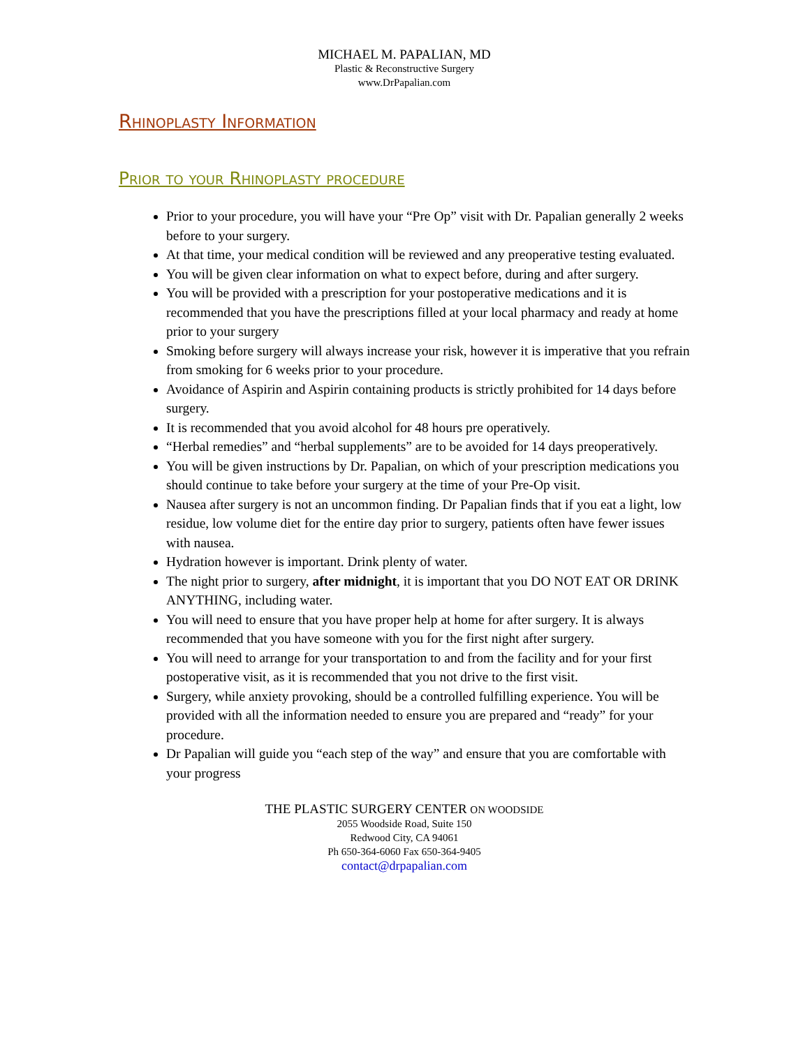MICHAEL M. PAPALIAN, MD
Plastic & Reconstructive Surgery
www.DrPapalian.com
Rhinoplasty Information
Prior to your Rhinoplasty procedure
Prior to your procedure, you will have your “Pre Op” visit with Dr. Papalian generally 2 weeks before to your surgery.
At that time, your medical condition will be reviewed and any preoperative testing evaluated.
You will be given clear information on what to expect before, during and after surgery.
You will be provided with a prescription for your postoperative medications and it is recommended that you have the prescriptions filled at your local pharmacy and ready at home prior to your surgery
Smoking before surgery will always increase your risk, however it is imperative that you refrain from smoking for 6 weeks prior to your procedure.
Avoidance of Aspirin and Aspirin containing products is strictly prohibited for 14 days before surgery.
It is recommended that you avoid alcohol for 48 hours pre operatively.
“Herbal remedies” and “herbal supplements” are to be avoided for 14 days preoperatively.
You will be given instructions by Dr. Papalian, on which of your prescription medications you should continue to take before your surgery at the time of your Pre-Op visit.
Nausea after surgery is not an uncommon finding. Dr Papalian finds that if you eat a light, low residue, low volume diet for the entire day prior to surgery, patients often have fewer issues with nausea.
Hydration however is important. Drink plenty of water.
The night prior to surgery, after midnight, it is important that you DO NOT EAT OR DRINK ANYTHING, including water.
You will need to ensure that you have proper help at home for after surgery. It is always recommended that you have someone with you for the first night after surgery.
You will need to arrange for your transportation to and from the facility and for your first postoperative visit, as it is recommended that you not drive to the first visit.
Surgery, while anxiety provoking, should be a controlled fulfilling experience. You will be provided with all the information needed to ensure you are prepared and “ready” for your procedure.
Dr Papalian will guide you “each step of the way” and ensure that you are comfortable with your progress
THE PLASTIC SURGERY CENTER ON WOODSIDE
2055 Woodside Road, Suite 150
Redwood City, CA 94061
Ph 650-364-6060 Fax 650-364-9405
contact@drpapalian.com